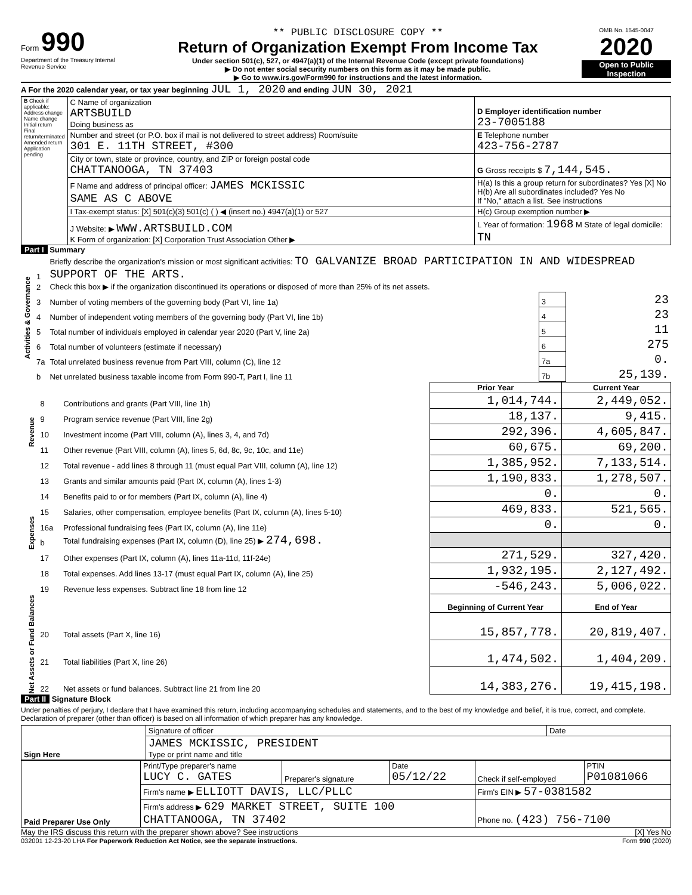Form 990
Department of the Treasury Internal Revenue Service
** PUBLIC DISCLOSURE COPY **
Return of Organization Exempt From Income Tax
Under section 501(c), 527, or 4947(a)(1) of the Internal Revenue Code (except private foundations)
▶ Do not enter social security numbers on this form as it may be made public.
▶ Go to www.irs.gov/Form990 for instructions and the latest information.
OMB No. 1545-0047
2020
Open to Public Inspection
A For the 2020 calendar year, or tax year beginning JUL 1, 2020 and ending JUN 30, 2021
| B Check if applicable: Address change Name change Initial return Final return/terminated Amended return Application pending | C Name of organization ARTSBUILD Doing business as | D Employer identification number 23-7005188 |
| | Number and street (or P.O. box if mail is not delivered to street address) Room/suite 301 E. 11TH STREET, #300 | E Telephone number 423-756-2787 |
| | City or town, state or province, country, and ZIP or foreign postal code CHATTANOOGA, TN 37403 | G Gross receipts $ 7,144,545. |
| | F Name and address of principal officer: JAMES MCKISSIC SAME AS C ABOVE | H(a) Is this a group return for subordinates? Yes [X] No H(b) Are all subordinates included? Yes No If "No," attach a list. See instructions |
| | I Tax-exempt status: [X] 501(c)(3) 501(c) ( ) ◀ (insert no.) 4947(a)(1) or 527 | H(c) Group exemption number ▶ |
| | J Website: ▶ WWW.ARTSBUILD.COM K Form of organization: [X] Corporation Trust Association Other ▶ | L Year of formation: 1968 M State of legal domicile: TN |
Part I Summary
| Activities & Governance | 1 | Briefly describe the organization's mission or most significant activities: TO GALVANIZE BROAD PARTICIPATION IN AND WIDESPREAD SUPPORT OF THE ARTS. | | |
| | 2 | Check this box ▶ if the organization discontinued its operations or disposed of more than 25% of its net assets. | | |
| | 3 | Number of voting members of the governing body (Part VI, line 1a) | 3 | 23 |
| | 4 | Number of independent voting members of the governing body (Part VI, line 1b) | 4 | 23 |
| | 5 | Total number of individuals employed in calendar year 2020 (Part V, line 2a) | 5 | 11 |
| | 6 | Total number of volunteers (estimate if necessary) | 6 | 275 |
| | 7a | Total unrelated business revenue from Part VIII, column (C), line 12 | 7a | 0. |
| | b | Net unrelated business taxable income from Form 990-T, Part I, line 11 | 7b | 25,139. |
| | | | Prior Year | Current Year |
| Revenue | 8 | Contributions and grants (Part VIII, line 1h) | 1,014,744. | 2,449,052. |
| | 9 | Program service revenue (Part VIII, line 2g) | 18,137. | 9,415. |
| | 10 | Investment income (Part VIII, column (A), lines 3, 4, and 7d) | 292,396. | 4,605,847. |
| | 11 | Other revenue (Part VIII, column (A), lines 5, 6d, 8c, 9c, 10c, and 11e) | 60,675. | 69,200. |
| | 12 | Total revenue - add lines 8 through 11 (must equal Part VIII, column (A), line 12) | 1,385,952. | 7,133,514. |
| Expenses | 13 | Grants and similar amounts paid (Part IX, column (A), lines 1-3) | 1,190,833. | 1,278,507. |
| | 14 | Benefits paid to or for members (Part IX, column (A), line 4) | 0. | 0. |
| | 15 | Salaries, other compensation, employee benefits (Part IX, column (A), lines 5-10) | 469,833. | 521,565. |
| | 16a | Professional fundraising fees (Part IX, column (A), line 11e) | 0. | 0. |
| | b | Total fundraising expenses (Part IX, column (D), line 25) ▶ 274,698. | | |
| | 17 | Other expenses (Part IX, column (A), lines 11a-11d, 11f-24e) | 271,529. | 327,420. |
| | 18 | Total expenses. Add lines 13-17 (must equal Part IX, column (A), line 25) | 1,932,195. | 2,127,492. |
| | 19 | Revenue less expenses. Subtract line 18 from line 12 | -546,243. | 5,006,022. |
| Net Assets or Fund Balances | | | Beginning of Current Year | End of Year |
| | 20 | Total assets (Part X, line 16) | 15,857,778. | 20,819,407. |
| | 21 | Total liabilities (Part X, line 26) | 1,474,502. | 1,404,209. |
| | 22 | Net assets or fund balances. Subtract line 21 from line 20 | 14,383,276. | 19,415,198. |
Part II Signature Block
Under penalties of perjury, I declare that I have examined this return, including accompanying schedules and statements, and to the best of my knowledge and belief, it is true, correct, and complete. Declaration of preparer (other than officer) is based on all information of which preparer has any knowledge.
| Sign Here | Signature of officer | Date |
| | JAMES MCKISSIC, PRESIDENT Type or print name and title | |
| Paid Preparer Use Only | Print/Type preparer's name LUCY C. GATES | Preparer's signature | Date 05/12/22 | Check if self-employed | PTIN P01081066 |
| | Firm's name ▶ ELLIOTT DAVIS, LLC/PLLC | | | Firm's EIN ▶ 57-0381582 | |
| | Firm's address ▶ 629 MARKET STREET, SUITE 100 CHATTANOOGA, TN 37402 | | | Phone no. (423) 756-7100 | |
May the IRS discuss this return with the preparer shown above? See instructions [X] Yes No
032001 12-23-20 LHA For Paperwork Reduction Act Notice, see the separate instructions. Form 990 (2020)